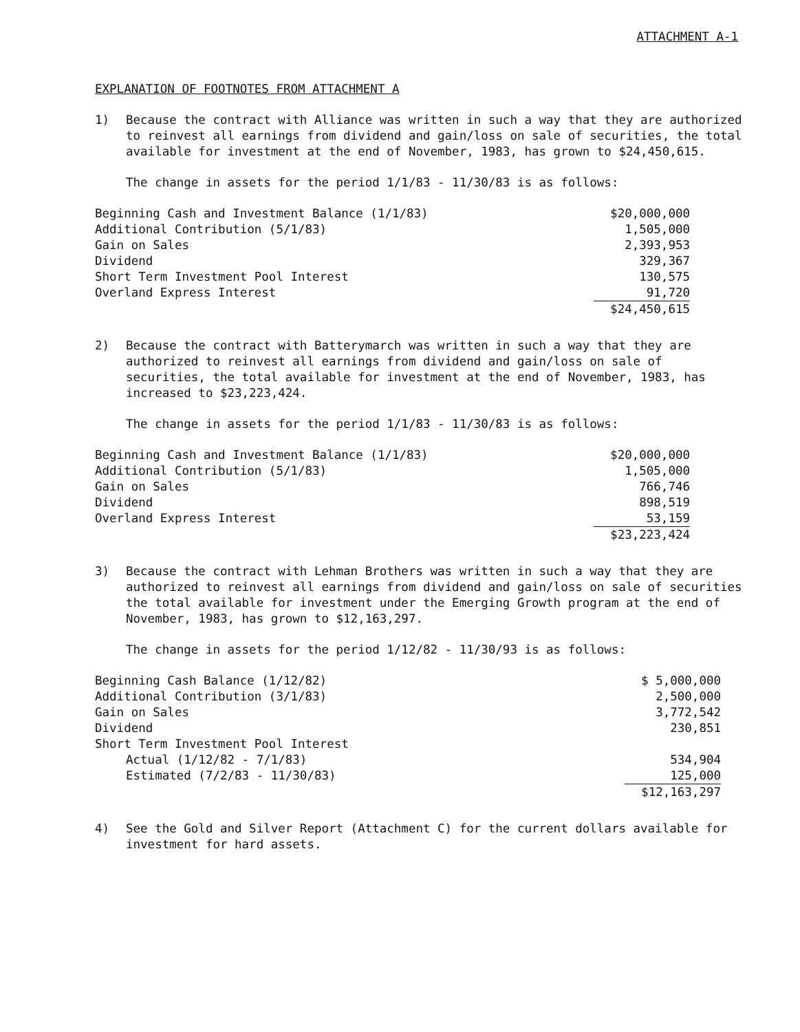ATTACHMENT A-1
EXPLANATION OF FOOTNOTES FROM ATTACHMENT A
1) Because the contract with Alliance was written in such a way that they are authorized to reinvest all earnings from dividend and gain/loss on sale of securities, the total available for investment at the end of November, 1983, has grown to $24,450,615.
The change in assets for the period 1/1/83 - 11/30/83 is as follows:
| Beginning Cash and Investment Balance (1/1/83) | $20,000,000 |
| Additional Contribution (5/1/83) | 1,505,000 |
| Gain on Sales | 2,393,953 |
| Dividend | 329,367 |
| Short Term Investment Pool Interest | 130,575 |
| Overland Express Interest | 91,720 |
| | $24,450,615 |
2) Because the contract with Batterymarch was written in such a way that they are authorized to reinvest all earnings from dividend and gain/loss on sale of securities, the total available for investment at the end of November, 1983, has increased to $23,223,424.
The change in assets for the period 1/1/83 - 11/30/83 is as follows:
| Beginning Cash and Investment Balance (1/1/83) | $20,000,000 |
| Additional Contribution (5/1/83) | 1,505,000 |
| Gain on Sales | 766,746 |
| Dividend | 898,519 |
| Overland Express Interest | 53,159 |
| | $23,223,424 |
3) Because the contract with Lehman Brothers was written in such a way that they are authorized to reinvest all earnings from dividend and gain/loss on sale of securities the total available for investment under the Emerging Growth program at the end of November, 1983, has grown to $12,163,297.
The change in assets for the period 1/12/82 - 11/30/93 is as follows:
| Beginning Cash Balance (1/12/82) | $ 5,000,000 |
| Additional Contribution (3/1/83) | 2,500,000 |
| Gain on Sales | 3,772,542 |
| Dividend | 230,851 |
| Short Term Investment Pool Interest | |
| Actual (1/12/82 - 7/1/83) | 534,904 |
| Estimated (7/2/83 - 11/30/83) | 125,000 |
| | $12,163,297 |
4) See the Gold and Silver Report (Attachment C) for the current dollars available for investment for hard assets.